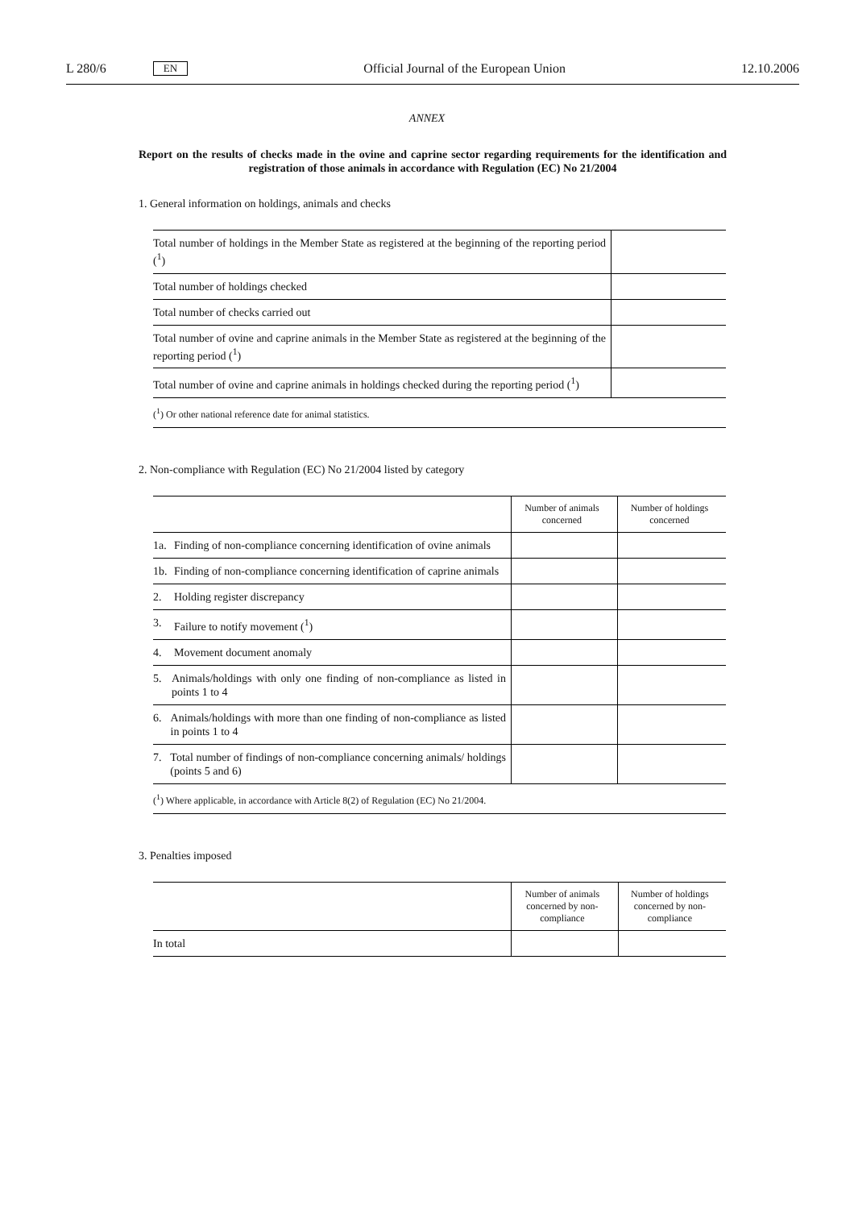L 280/6 EN Official Journal of the European Union 12.10.2006
ANNEX
Report on the results of checks made in the ovine and caprine sector regarding requirements for the identification and registration of those animals in accordance with Regulation (EC) No 21/2004
1. General information on holdings, animals and checks
| Total number of holdings in the Member State as registered at the beginning of the reporting period (<sup>1</sup>) | |
| Total number of holdings checked | |
| Total number of checks carried out | |
| Total number of ovine and caprine animals in the Member State as registered at the beginning of the reporting period (<sup>1</sup>) | |
| Total number of ovine and caprine animals in holdings checked during the reporting period (<sup>1</sup>) | |
| (<sup>1</sup>) Or other national reference date for animal statistics. | |
2. Non-compliance with Regulation (EC) No 21/2004 listed by category
| | Number of animals concerned | Number of holdings concerned |
| --- | --- | --- |
| 1a. Finding of non-compliance concerning identification of ovine animals | | |
| 1b. Finding of non-compliance concerning identification of caprine animals | | |
| 2. Holding register discrepancy | | |
| 3. Failure to notify movement (<sup>1</sup>) | | |
| 4. Movement document anomaly | | |
| 5. Animals/holdings with only one finding of non-compliance as listed in points 1 to 4 | | |
| 6. Animals/holdings with more than one finding of non-compliance as listed in points 1 to 4 | | |
| 7. Total number of findings of non-compliance concerning animals/ holdings (points 5 and 6) | | |
| (<sup>1</sup>) Where applicable, in accordance with Article 8(2) of Regulation (EC) No 21/2004. | | |
3. Penalties imposed
| | Number of animals concerned by non-compliance | Number of holdings concerned by non-compliance |
| --- | --- | --- |
| In total | | |